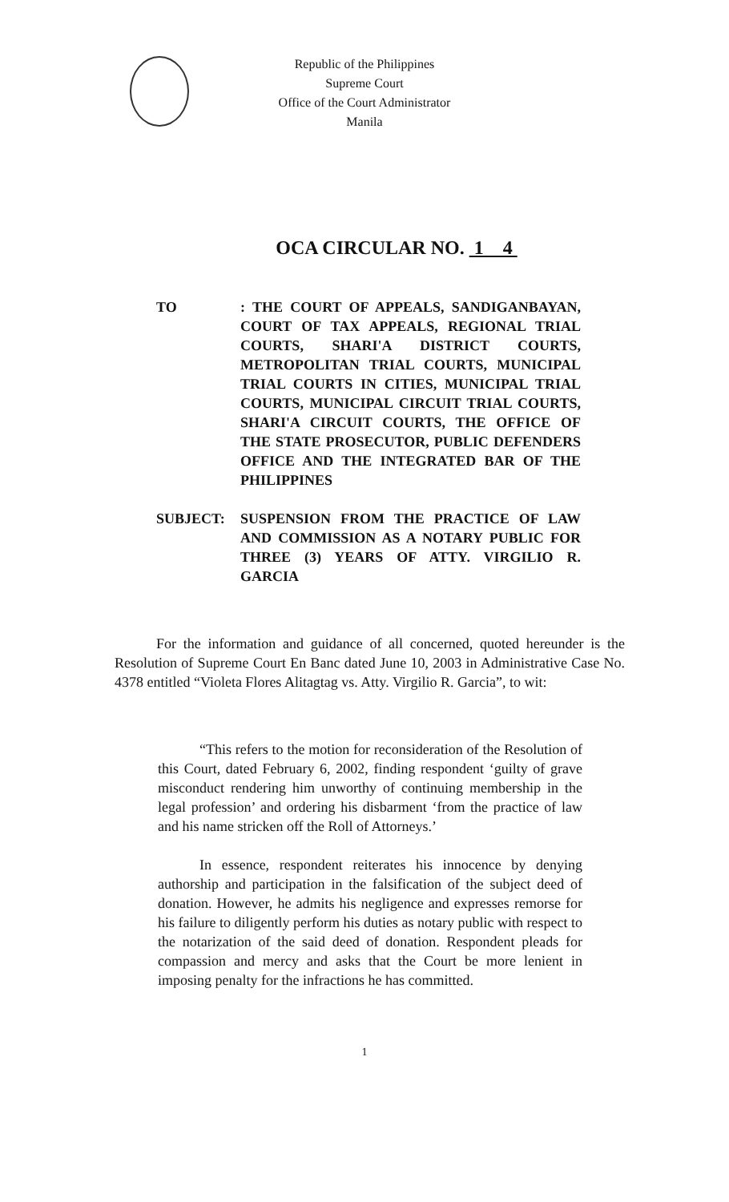Republic of the Philippines
Supreme Court
Office of the Court Administrator
Manila
OCA CIRCULAR NO. 1 4
TO : THE COURT OF APPEALS, SANDIGANBAYAN, COURT OF TAX APPEALS, REGIONAL TRIAL COURTS, SHARI'A DISTRICT COURTS, METROPOLITAN TRIAL COURTS, MUNICIPAL TRIAL COURTS IN CITIES, MUNICIPAL TRIAL COURTS, MUNICIPAL CIRCUIT TRIAL COURTS, SHARI'A CIRCUIT COURTS, THE OFFICE OF THE STATE PROSECUTOR, PUBLIC DEFENDERS OFFICE AND THE INTEGRATED BAR OF THE PHILIPPINES
SUBJECT: SUSPENSION FROM THE PRACTICE OF LAW AND COMMISSION AS A NOTARY PUBLIC FOR THREE (3) YEARS OF ATTY. VIRGILIO R. GARCIA
For the information and guidance of all concerned, quoted hereunder is the Resolution of Supreme Court En Banc dated June 10, 2003 in Administrative Case No. 4378 entitled “Violeta Flores Alitagtag vs. Atty. Virgilio R. Garcia”, to wit:
“This refers to the motion for reconsideration of the Resolution of this Court, dated February 6, 2002, finding respondent ‘guilty of grave misconduct rendering him unworthy of continuing membership in the legal profession’ and ordering his disbarment ‘from the practice of law and his name stricken off the Roll of Attorneys.’
In essence, respondent reiterates his innocence by denying authorship and participation in the falsification of the subject deed of donation. However, he admits his negligence and expresses remorse for his failure to diligently perform his duties as notary public with respect to the notarization of the said deed of donation. Respondent pleads for compassion and mercy and asks that the Court be more lenient in imposing penalty for the infractions he has committed.
1